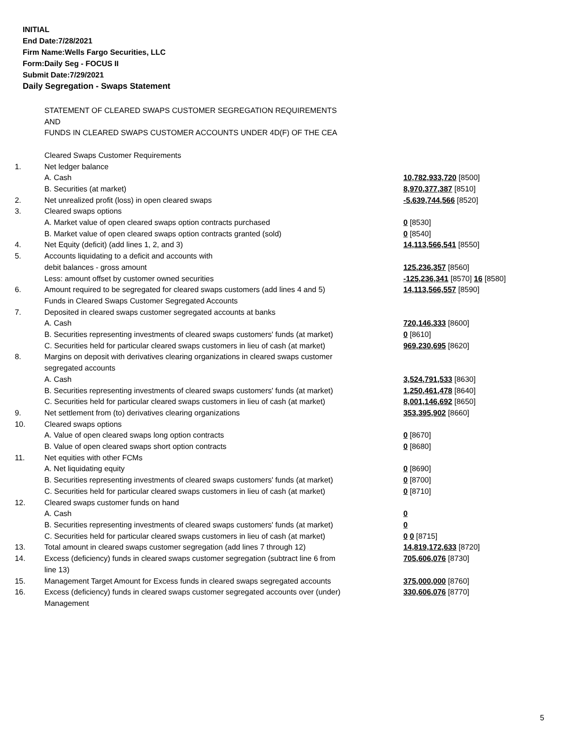INITIAL
End Date:7/28/2021
Firm Name:Wells Fargo Securities, LLC
Form:Daily Seg - FOCUS II
Submit Date:7/29/2021
Daily Segregation - Swaps Statement
| | STATEMENT OF CLEARED SWAPS CUSTOMER SEGREGATION REQUIREMENTS | |
| | AND | |
| | FUNDS IN CLEARED SWAPS CUSTOMER ACCOUNTS UNDER 4D(F) OF THE CEA | |
| | Cleared Swaps Customer Requirements | |
| 1. | Net ledger balance | |
| | A. Cash | 10,782,933,720 [8500] |
| | B. Securities (at market) | 8,970,377,387 [8510] |
| 2. | Net unrealized profit (loss) in open cleared swaps | -5,639,744,566 [8520] |
| 3. | Cleared swaps options | |
| | A. Market value of open cleared swaps option contracts purchased | 0 [8530] |
| | B. Market value of open cleared swaps option contracts granted (sold) | 0 [8540] |
| 4. | Net Equity (deficit) (add lines 1, 2, and 3) | 14,113,566,541 [8550] |
| 5. | Accounts liquidating to a deficit and accounts with | |
| | debit balances - gross amount | 125,236,357 [8560] |
| | Less: amount offset by customer owned securities | -125,236,341 [8570] 16 [8580] |
| 6. | Amount required to be segregated for cleared swaps customers (add lines 4 and 5) | 14,113,566,557 [8590] |
| | Funds in Cleared Swaps Customer Segregated Accounts | |
| 7. | Deposited in cleared swaps customer segregated accounts at banks | |
| | A. Cash | 720,146,333 [8600] |
| | B. Securities representing investments of cleared swaps customers' funds (at market) | 0 [8610] |
| | C. Securities held for particular cleared swaps customers in lieu of cash (at market) | 969,230,695 [8620] |
| 8. | Margins on deposit with derivatives clearing organizations in cleared swaps customer | |
| | segregated accounts | |
| | A. Cash | 3,524,791,533 [8630] |
| | B. Securities representing investments of cleared swaps customers' funds (at market) | 1,250,461,478 [8640] |
| | C. Securities held for particular cleared swaps customers in lieu of cash (at market) | 8,001,146,692 [8650] |
| 9. | Net settlement from (to) derivatives clearing organizations | 353,395,902 [8660] |
| 10. | Cleared swaps options | |
| | A. Value of open cleared swaps long option contracts | 0 [8670] |
| | B. Value of open cleared swaps short option contracts | 0 [8680] |
| 11. | Net equities with other FCMs | |
| | A. Net liquidating equity | 0 [8690] |
| | B. Securities representing investments of cleared swaps customers' funds (at market) | 0 [8700] |
| | C. Securities held for particular cleared swaps customers in lieu of cash (at market) | 0 [8710] |
| 12. | Cleared swaps customer funds on hand | |
| | A. Cash | 0 |
| | B. Securities representing investments of cleared swaps customers' funds (at market) | 0 |
| | C. Securities held for particular cleared swaps customers in lieu of cash (at market) | 0 0 [8715] |
| 13. | Total amount in cleared swaps customer segregation (add lines 7 through 12) | 14,819,172,633 [8720] |
| 14. | Excess (deficiency) funds in cleared swaps customer segregation (subtract line 6 from line 13) | 705,606,076 [8730] |
| 15. | Management Target Amount for Excess funds in cleared swaps segregated accounts | 375,000,000 [8760] |
| 16. | Excess (deficiency) funds in cleared swaps customer segregated accounts over (under) Management | 330,606,076 [8770] |
5